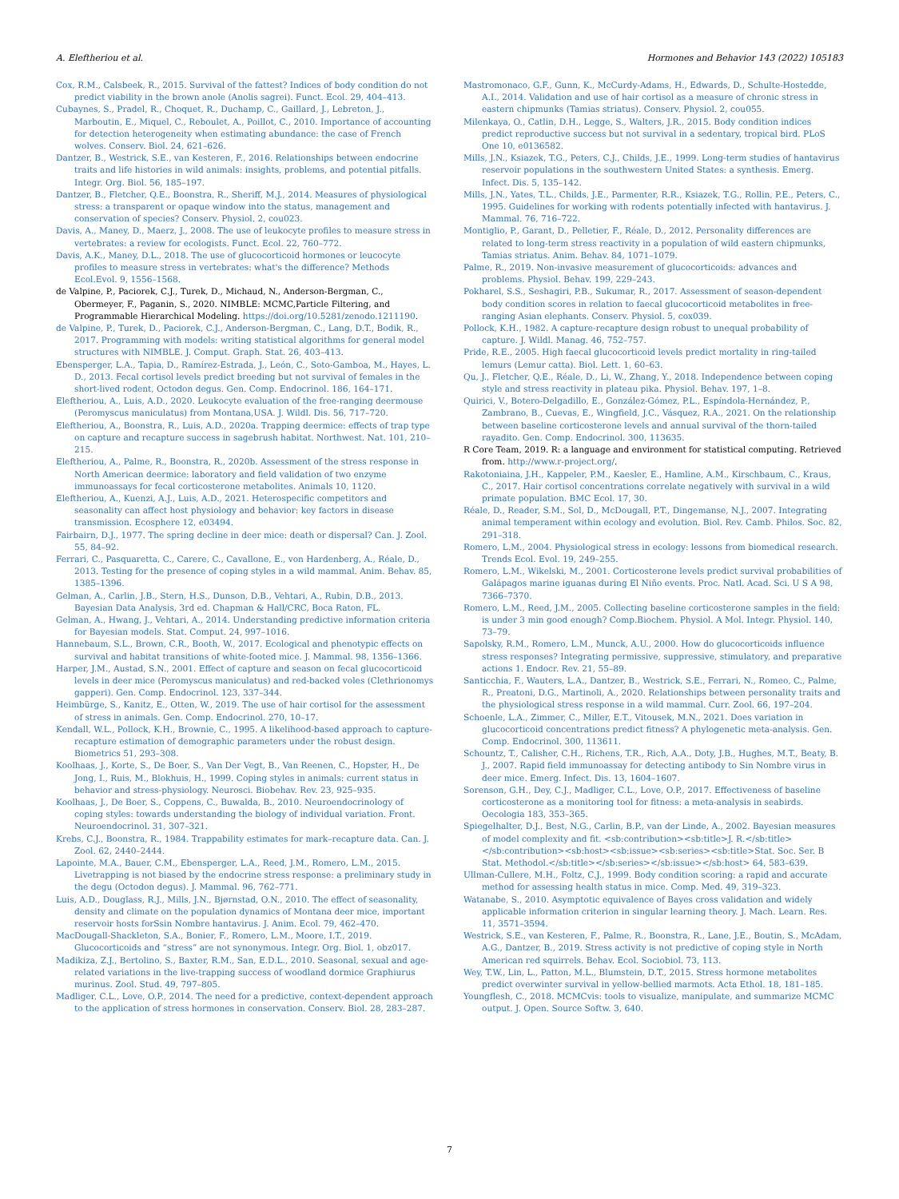A. Eleftheriou et al. Hormones and Behavior 143 (2022) 105183
Cox, R.M., Calsbeek, R., 2015. Survival of the fattest? Indices of body condition do not predict viability in the brown anole (Anolis sagrei). Funct. Ecol. 29, 404–413.
Cubaynes, S., Pradel, R., Choquet, R., Duchamp, C., Gaillard, J., Lebreton, J., Marboutin, E., Miquel, C., Reboulet, A., Poillot, C., 2010. Importance of accounting for detection heterogeneity when estimating abundance: the case of French wolves. Conserv. Biol. 24, 621–626.
Dantzer, B., Westrick, S.E., van Kesteren, F., 2016. Relationships between endocrine traits and life histories in wild animals: insights, problems, and potential pitfalls. Integr. Org. Biol. 56, 185–197.
Dantzer, B., Fletcher, Q.E., Boonstra, R., Sheriff, M.J., 2014. Measures of physiological stress: a transparent or opaque window into the status, management and conservation of species? Conserv. Physiol. 2, cou023.
Davis, A., Maney, D., Maerz, J., 2008. The use of leukocyte profiles to measure stress in vertebrates: a review for ecologists. Funct. Ecol. 22, 760–772.
Davis, A.K., Maney, D.L., 2018. The use of glucocorticoid hormones or leucocyte profiles to measure stress in vertebrates: what's the difference? Methods Ecol.Evol. 9, 1556–1568.
de Valpine, P., Paciorek, C.J., Turek, D., Michaud, N., Anderson-Bergman, C., Obermeyer, F., Paganin, S., 2020. NIMBLE: MCMC,Particle Filtering, and Programmable Hierarchical Modeling. https://doi.org/10.5281/zenodo.1211190.
de Valpine, P., Turek, D., Paciorek, C.J., Anderson-Bergman, C., Lang, D.T., Bodik, R., 2017. Programming with models: writing statistical algorithms for general model structures with NIMBLE. J. Comput. Graph. Stat. 26, 403–413.
Ebensperger, L.A., Tapia, D., Ramírez-Estrada, J., León, C., Soto-Gamboa, M., Hayes, L. D., 2013. Fecal cortisol levels predict breeding but not survival of females in the short-lived rodent, Octodon degus. Gen. Comp. Endocrinol. 186, 164–171.
Eleftheriou, A., Luis, A.D., 2020. Leukocyte evaluation of the free-ranging deermouse (Peromyscus maniculatus) from Montana,USA. J. Wildl. Dis. 56, 717–720.
Eleftheriou, A., Boonstra, R., Luis, A.D., 2020a. Trapping deermice: effects of trap type on capture and recapture success in sagebrush habitat. Northwest. Nat. 101, 210–215.
Eleftheriou, A., Palme, R., Boonstra, R., 2020b. Assessment of the stress response in North American deermice: laboratory and field validation of two enzyme immunoassays for fecal corticosterone metabolites. Animals 10, 1120.
Eleftheriou, A., Kuenzi, A.J., Luis, A.D., 2021. Heterospecific competitors and seasonality can affect host physiology and behavior: key factors in disease transmission. Ecosphere 12, e03494.
Fairbairn, D.J., 1977. The spring decline in deer mice: death or dispersal? Can. J. Zool. 55, 84–92.
Ferrari, C., Pasquaretta, C., Carere, C., Cavallone, E., von Hardenberg, A., Réale, D., 2013. Testing for the presence of coping styles in a wild mammal. Anim. Behav. 85, 1385–1396.
Gelman, A., Carlin, J.B., Stern, H.S., Dunson, D.B., Vehtari, A., Rubin, D.B., 2013. Bayesian Data Analysis, 3rd ed. Chapman & Hall/CRC, Boca Raton, FL.
Gelman, A., Hwang, J., Vehtari, A., 2014. Understanding predictive information criteria for Bayesian models. Stat. Comput. 24, 997–1016.
Hannebaum, S.L., Brown, C.R., Booth, W., 2017. Ecological and phenotypic effects on survival and habitat transitions of white-footed mice. J. Mammal. 98, 1356–1366.
Harper, J.M., Austad, S.N., 2001. Effect of capture and season on fecal glucocorticoid levels in deer mice (Peromyscus maniculatus) and red-backed voles (Clethrionomys gapperi). Gen. Comp. Endocrinol. 123, 337–344.
Heimbürge, S., Kanitz, E., Otten, W., 2019. The use of hair cortisol for the assessment of stress in animals. Gen. Comp. Endocrinol. 270, 10–17.
Kendall, W.L., Pollock, K.H., Brownie, C., 1995. A likelihood-based approach to capture-recapture estimation of demographic parameters under the robust design. Biometrics 51, 293–308.
Koolhaas, J., Korte, S., De Boer, S., Van Der Vegt, B., Van Reenen, C., Hopster, H., De Jong, I., Ruis, M., Blokhuis, H., 1999. Coping styles in animals: current status in behavior and stress-physiology. Neurosci. Biobehav. Rev. 23, 925–935.
Koolhaas, J., De Boer, S., Coppens, C., Buwalda, B., 2010. Neuroendocrinology of coping styles: towards understanding the biology of individual variation. Front. Neuroendocrinol. 31, 307–321.
Krebs, C.J., Boonstra, R., 1984. Trappability estimates for mark–recapture data. Can. J. Zool. 62, 2440–2444.
Lapointe, M.A., Bauer, C.M., Ebensperger, L.A., Reed, J.M., Romero, L.M., 2015. Livetrapping is not biased by the endocrine stress response: a preliminary study in the degu (Octodon degus). J. Mammal. 96, 762–771.
Luis, A.D., Douglass, R.J., Mills, J.N., Bjørnstad, O.N., 2010. The effect of seasonality, density and climate on the population dynamics of Montana deer mice, important reservoir hosts forSsin Nombre hantavirus. J. Anim. Ecol. 79, 462–470.
MacDougall-Shackleton, S.A., Bonier, F., Romero, L.M., Moore, I.T., 2019. Glucocorticoids and “stress” are not synonymous. Integr. Org. Biol. 1, obz017.
Madikiza, Z.J., Bertolino, S., Baxter, R.M., San, E.D.L., 2010. Seasonal, sexual and age-related variations in the live-trapping success of woodland dormice Graphiurus murinus. Zool. Stud. 49, 797–805.
Madliger, C.L., Love, O.P., 2014. The need for a predictive, context-dependent approach to the application of stress hormones in conservation. Conserv. Biol. 28, 283–287.
Mastromonaco, G.F., Gunn, K., McCurdy-Adams, H., Edwards, D., Schulte-Hostedde, A.I., 2014. Validation and use of hair cortisol as a measure of chronic stress in eastern chipmunks (Tamias striatus). Conserv. Physiol. 2, cou055.
Milenkaya, O., Catlin, D.H., Legge, S., Walters, J.R., 2015. Body condition indices predict reproductive success but not survival in a sedentary, tropical bird. PLoS One 10, e0136582.
Mills, J.N., Ksiazek, T.G., Peters, C.J., Childs, J.E., 1999. Long-term studies of hantavirus reservoir populations in the southwestern United States: a synthesis. Emerg. Infect. Dis. 5, 135–142.
Mills, J.N., Yates, T.L., Childs, J.E., Parmenter, R.R., Ksiazek, T.G., Rollin, P.E., Peters, C., 1995. Guidelines for working with rodents potentially infected with hantavirus. J. Mammal. 76, 716–722.
Montiglio, P., Garant, D., Pelletier, F., Réale, D., 2012. Personality differences are related to long-term stress reactivity in a population of wild eastern chipmunks, Tamias striatus. Anim. Behav. 84, 1071–1079.
Palme, R., 2019. Non-invasive measurement of glucocorticoids: advances and problems. Physiol. Behav. 199, 229–243.
Pokharel, S.S., Seshagiri, P.B., Sukumar, R., 2017. Assessment of season-dependent body condition scores in relation to faecal glucocorticoid metabolites in free-ranging Asian elephants. Conserv. Physiol. 5, cox039.
Pollock, K.H., 1982. A capture-recapture design robust to unequal probability of capture. J. Wildl. Manag. 46, 752–757.
Pride, R.E., 2005. High faecal glucocorticoid levels predict mortality in ring-tailed lemurs (Lemur catta). Biol. Lett. 1, 60–63.
Qu, J., Fletcher, Q.E., Réale, D., Li, W., Zhang, Y., 2018. Independence between coping style and stress reactivity in plateau pika. Physiol. Behav. 197, 1–8.
Quirici, V., Botero-Delgadillo, E., González-Gómez, P.L., Espíndola-Hernández, P., Zambrano, B., Cuevas, E., Wingfield, J.C., Vásquez, R.A., 2021. On the relationship between baseline corticosterone levels and annual survival of the thorn-tailed rayadito. Gen. Comp. Endocrinol. 300, 113635.
R Core Team, 2019. R: a language and environment for statistical computing. Retrieved from. http://www.r-project.org/.
Rakotoniaina, J.H., Kappeler, P.M., Kaesler, E., Hamline, A.M., Kirschbaum, C., Kraus, C., 2017. Hair cortisol concentrations correlate negatively with survival in a wild primate population. BMC Ecol. 17, 30.
Réale, D., Reader, S.M., Sol, D., McDougall, P.T., Dingemanse, N.J., 2007. Integrating animal temperament within ecology and evolution. Biol. Rev. Camb. Philos. Soc. 82, 291–318.
Romero, L.M., 2004. Physiological stress in ecology: lessons from biomedical research. Trends Ecol. Evol. 19, 249–255.
Romero, L.M., Wikelski, M., 2001. Corticosterone levels predict survival probabilities of Galápagos marine iguanas during El Niño events. Proc. Natl. Acad. Sci. U S A 98, 7366–7370.
Romero, L.M., Reed, J.M., 2005. Collecting baseline corticosterone samples in the field: is under 3 min good enough? Comp.Biochem. Physiol. A Mol. Integr. Physiol. 140, 73–79.
Sapolsky, R.M., Romero, L.M., Munck, A.U., 2000. How do glucocorticoids influence stress responses? Integrating permissive, suppressive, stimulatory, and preparative actions 1. Endocr. Rev. 21, 55–89.
Santicchia, F., Wauters, L.A., Dantzer, B., Westrick, S.E., Ferrari, N., Romeo, C., Palme, R., Preatoni, D.G., Martinoli, A., 2020. Relationships between personality traits and the physiological stress response in a wild mammal. Curr. Zool. 66, 197–204.
Schoenle, L.A., Zimmer, C., Miller, E.T., Vitousek, M.N., 2021. Does variation in glucocorticoid concentrations predict fitness? A phylogenetic meta-analysis. Gen. Comp. Endocrinol. 300, 113611.
Schountz, T., Calisher, C.H., Richens, T.R., Rich, A.A., Doty, J.B., Hughes, M.T., Beaty, B. J., 2007. Rapid field immunoassay for detecting antibody to Sin Nombre virus in deer mice. Emerg. Infect. Dis. 13, 1604–1607.
Sorenson, G.H., Dey, C.J., Madliger, C.L., Love, O.P., 2017. Effectiveness of baseline corticosterone as a monitoring tool for fitness: a meta-analysis in seabirds. Oecologia 183, 353–365.
Spiegelhalter, D.J., Best, N.G., Carlin, B.P., van der Linde, A., 2002. Bayesian measures of model complexity and fit. <sb:contribution><sb:title>J. R.</sb:title></sb:contribution><sb:host><sb:issue><sb:series><sb:title>Stat. Soc. Ser. B Stat. Methodol.</sb:title></sb:series></sb:issue></sb:host> 64, 583–639.
Ullman-Cullere, M.H., Foltz, C.J., 1999. Body condition scoring: a rapid and accurate method for assessing health status in mice. Comp. Med. 49, 319–323.
Watanabe, S., 2010. Asymptotic equivalence of Bayes cross validation and widely applicable information criterion in singular learning theory. J. Mach. Learn. Res. 11, 3571–3594.
Westrick, S.E., van Kesteren, F., Palme, R., Boonstra, R., Lane, J.E., Boutin, S., McAdam, A.G., Dantzer, B., 2019. Stress activity is not predictive of coping style in North American red squirrels. Behav. Ecol. Sociobiol. 73, 113.
Wey, T.W., Lin, L., Patton, M.L., Blumstein, D.T., 2015. Stress hormone metabolites predict overwinter survival in yellow-bellied marmots. Acta Ethol. 18, 181–185.
Youngflesh, C., 2018. MCMCvis: tools to visualize, manipulate, and summarize MCMC output. J. Open. Source Softw. 3, 640.
7